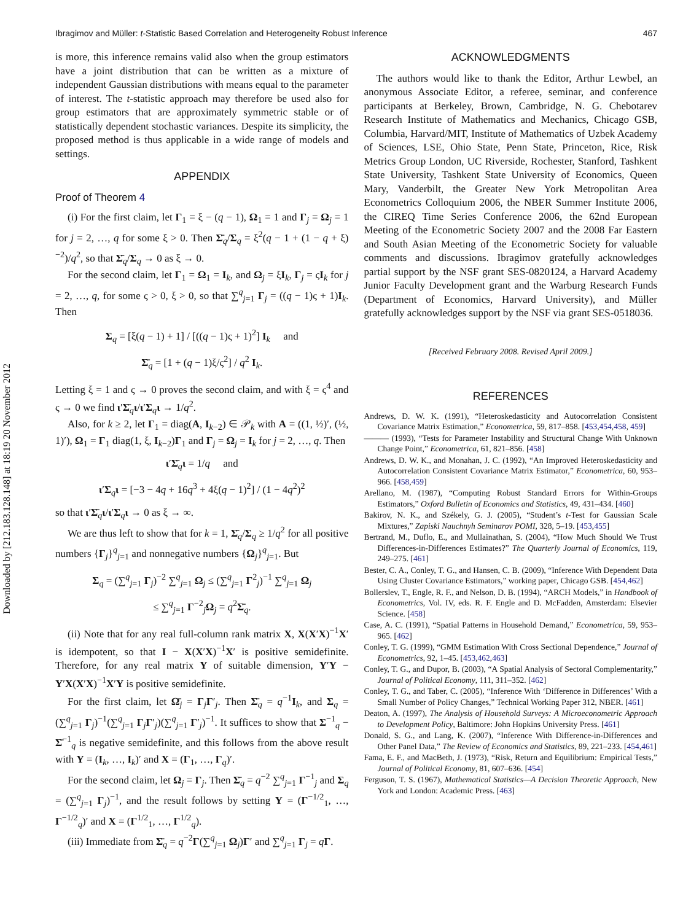Downloaded by [212.183.128.148] at 18:19 20 November 2012
Ibragimov and Müller: t-Statistic Based Correlation and Heterogeneity Robust Inference 467
is more, this inference remains valid also when the group estimators have a joint distribution that can be written as a mixture of independent Gaussian distributions with means equal to the parameter of interest. The t-statistic approach may therefore be used also for group estimators that are approximately symmetric stable or of statistically dependent stochastic variances. Despite its simplicity, the proposed method is thus applicable in a wide range of models and settings.
APPENDIX
Proof of Theorem 4
(i) For the first claim, let Γ<sub>1</sub> = ξ − (q − 1), Ω<sub>1</sub> = 1 and Γ<sub>j</sub> = Ω<sub>j</sub> = 1 for j = 2, …, q for some ξ > 0. Then Σ̄<sub>q</sub>/Σ<sub>q</sub> = ξ<sup>2</sup>(q − 1 + (1 − q + ξ)<sup>−2</sup>)/q<sup>2</sup>, so that Σ̄<sub>q</sub>/Σ<sub>q</sub> → 0 as ξ → 0.
For the second claim, let Γ<sub>1</sub> = Ω<sub>1</sub> = I<sub>k</sub>, and Ω<sub>j</sub> = ξI<sub>k</sub>, Γ<sub>j</sub> = ςI<sub>k</sub> for j = 2, …, q, for some ς > 0, ξ > 0, so that ∑<sup>q</sup><sub>j=1</sub> Γ<sub>j</sub> = ((q − 1)ς + 1)I<sub>k</sub>. Then
Σ<sub>q</sub> = [ξ(q − 1) + 1] / [((q − 1)ς + 1)<sup>2</sup>] I<sub>k</sub> and
Σ̄<sub>q</sub> = [1 + (q − 1)ξ/ς<sup>2</sup>] / q<sup>2</sup> I<sub>k</sub>.
Letting ξ = 1 and ς → 0 proves the second claim, and with ξ = ς<sup>4</sup> and ς → 0 we find ι′Σ̄<sub>q</sub>ι/ι′Σ<sub>q</sub>ι → 1/q<sup>2</sup>.
Also, for k ≥ 2, let Γ<sub>1</sub> = diag(A, I<sub>k−2</sub>) ∈ 𝒫<sub>k</sub> with A = ((1, ½)′, (½, 1)′), Ω<sub>1</sub> = Γ<sub>1</sub> diag(1, ξ, I<sub>k−2</sub>)Γ<sub>1</sub> and Γ<sub>j</sub> = Ω<sub>j</sub> = I<sub>k</sub> for j = 2, …, q. Then
ι′Σ̄<sub>q</sub>ι = 1/q and
ι′Σ<sub>q</sub>ι = [−3 − 4q + 16q<sup>3</sup> + 4ξ(q − 1)<sup>2</sup>] / (1 − 4q<sup>2</sup>)<sup>2</sup>
so that ι′Σ̄<sub>q</sub>ι/ι′Σ<sub>q</sub>ι → 0 as ξ → ∞.
We are thus left to show that for k = 1, Σ̄<sub>q</sub>/Σ<sub>q</sub> ≥ 1/q<sup>2</sup> for all positive numbers {Γ<sub>j</sub>}<sup>q</sup><sub>j=1</sub> and nonnegative numbers {Ω<sub>j</sub>}<sup>q</sup><sub>j=1</sub>. But
Σ<sub>q</sub> = (∑<sup>q</sup><sub>j=1</sub> Γ<sub>j</sub>)<sup>−2</sup> ∑<sup>q</sup><sub>j=1</sub> Ω<sub>j</sub> ≤ (∑<sup>q</sup><sub>j=1</sub> Γ<sup>2</sup><sub>j</sub>)<sup>−1</sup> ∑<sup>q</sup><sub>j=1</sub> Ω<sub>j</sub>
≤ ∑<sup>q</sup><sub>j=1</sub> Γ<sup>−2</sup><sub>j</sub>Ω<sub>j</sub> = q<sup>2</sup>Σ̄<sub>q</sub>.
(ii) Note that for any real full-column rank matrix X, X(X′X)<sup>−1</sup>X′ is idempotent, so that I − X(X′X)<sup>−1</sup>X′ is positive semidefinite. Therefore, for any real matrix Y of suitable dimension, Y′Y − Y′X(X′X)<sup>−1</sup>X′Y is positive semidefinite.
For the first claim, let Ω̄<sub>j</sub> = Γ<sub>j</sub>Γ′<sub>j</sub>. Then Σ̄<sub>q</sub> = q<sup>−1</sup>I<sub>k</sub>, and Σ<sub>q</sub> = (∑<sup>q</sup><sub>j=1</sub> Γ<sub>j</sub>)<sup>−1</sup>(∑<sup>q</sup><sub>j=1</sub> Γ<sub>j</sub>Γ′<sub>j</sub>)(∑<sup>q</sup><sub>j=1</sub> Γ′<sub>j</sub>)<sup>−1</sup>. It suffices to show that Σ<sup>−1</sup><sub>q</sub> − Σ̄<sup>−1</sup><sub>q</sub> is negative semidefinite, and this follows from the above result with Y = (I<sub>k</sub>, …, I<sub>k</sub>)′ and X = (Γ<sub>1</sub>, …, Γ<sub>q</sub>)′.
For the second claim, let Ω<sub>j</sub> = Γ<sub>j</sub>. Then Σ̄<sub>q</sub> = q<sup>−2</sup> ∑<sup>q</sup><sub>j=1</sub> Γ<sup>−1</sup><sub>j</sub> and Σ<sub>q</sub> = (∑<sup>q</sup><sub>j=1</sub> Γ<sub>j</sub>)<sup>−1</sup>, and the result follows by setting Y = (Γ<sup>−1/2</sup><sub>1</sub>, …, Γ<sup>−1/2</sup><sub>q</sub>)′ and X = (Γ<sup>1/2</sup><sub>1</sub>, …, Γ<sup>1/2</sup><sub>q</sub>).
(iii) Immediate from Σ̄<sub>q</sub> = q<sup>−2</sup>Γ(∑<sup>q</sup><sub>j=1</sub> Ω<sub>j</sub>)Γ′ and ∑<sup>q</sup><sub>j=1</sub> Γ<sub>j</sub> = qΓ.
ACKNOWLEDGMENTS
The authors would like to thank the Editor, Arthur Lewbel, an anonymous Associate Editor, a referee, seminar, and conference participants at Berkeley, Brown, Cambridge, N. G. Chebotarev Research Institute of Mathematics and Mechanics, Chicago GSB, Columbia, Harvard/MIT, Institute of Mathematics of Uzbek Academy of Sciences, LSE, Ohio State, Penn State, Princeton, Rice, Risk Metrics Group London, UC Riverside, Rochester, Stanford, Tashkent State University, Tashkent State University of Economics, Queen Mary, Vanderbilt, the Greater New York Metropolitan Area Econometrics Colloquium 2006, the NBER Summer Institute 2006, the CIREQ Time Series Conference 2006, the 62nd European Meeting of the Econometric Society 2007 and the 2008 Far Eastern and South Asian Meeting of the Econometric Society for valuable comments and discussions. Ibragimov gratefully acknowledges partial support by the NSF grant SES-0820124, a Harvard Academy Junior Faculty Development grant and the Warburg Research Funds (Department of Economics, Harvard University), and Müller gratefully acknowledges support by the NSF via grant SES-0518036.
[Received February 2008. Revised April 2009.]
REFERENCES
Andrews, D. W. K. (1991), “Heteroskedasticity and Autocorrelation Consistent Covariance Matrix Estimation,” Econometrica, 59, 817–858. [453,454,458, 459]
——— (1993), “Tests for Parameter Instability and Structural Change With Unknown Change Point,” Econometrica, 61, 821–856. [458]
Andrews, D. W. K., and Monahan, J. C. (1992), “An Improved Heteroskedasticity and Autocorrelation Consistent Covariance Matrix Estimator,” Econometrica, 60, 953–966. [458,459]
Arellano, M. (1987), “Computing Robust Standard Errors for Within-Groups Estimators,” Oxford Bulletin of Economics and Statistics, 49, 431–434. [460]
Bakirov, N. K., and Székely, G. J. (2005), “Student’s t-Test for Gaussian Scale Mixtures,” Zapiski Nauchnyh Seminarov POMI, 328, 5–19. [453,455]
Bertrand, M., Duflo, E., and Mullainathan, S. (2004), “How Much Should We Trust Differences-in-Differences Estimates?” The Quarterly Journal of Economics, 119, 249–275. [461]
Bester, C. A., Conley, T. G., and Hansen, C. B. (2009), “Inference With Dependent Data Using Cluster Covariance Estimators,” working paper, Chicago GSB. [454,462]
Bollerslev, T., Engle, R. F., and Nelson, D. B. (1994), “ARCH Models,” in Handbook of Econometrics, Vol. IV, eds. R. F. Engle and D. McFadden, Amsterdam: Elsevier Science. [458]
Case, A. C. (1991), “Spatial Patterns in Household Demand,” Econometrica, 59, 953–965. [462]
Conley, T. G. (1999), “GMM Estimation With Cross Sectional Dependence,” Journal of Econometrics, 92, 1–45. [453,462,463]
Conley, T. G., and Dupor, B. (2003), “A Spatial Analysis of Sectoral Complementarity,” Journal of Political Economy, 111, 311–352. [462]
Conley, T. G., and Taber, C. (2005), “Inference With ‘Difference in Differences’ With a Small Number of Policy Changes,” Technical Working Paper 312, NBER. [461]
Deaton, A. (1997), The Analysis of Household Surveys: A Microeconometric Approach to Development Policy, Baltimore: John Hopkins University Press. [461]
Donald, S. G., and Lang, K. (2007), “Inference With Difference-in-Differences and Other Panel Data,” The Review of Economics and Statistics, 89, 221–233. [454,461]
Fama, E. F., and MacBeth, J. (1973), “Risk, Return and Equilibrium: Empirical Tests,” Journal of Political Economy, 81, 607–636. [454]
Ferguson, T. S. (1967), Mathematical Statistics—A Decision Theoretic Approach, New York and London: Academic Press. [463]